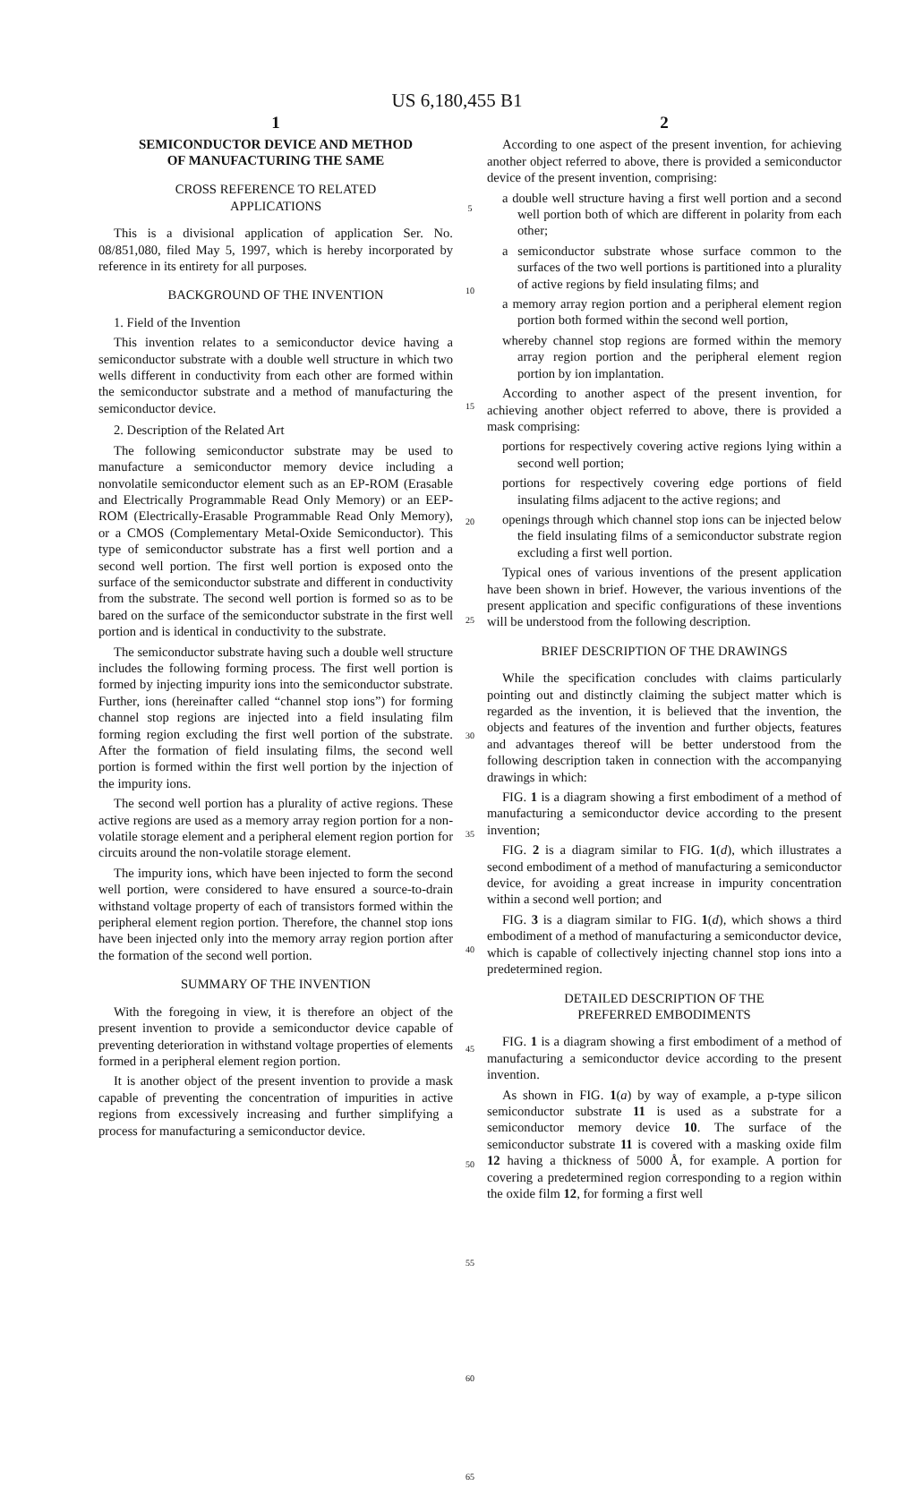US 6,180,455 B1
1
SEMICONDUCTOR DEVICE AND METHOD
OF MANUFACTURING THE SAME
CROSS REFERENCE TO RELATED
APPLICATIONS
This is a divisional application of application Ser. No. 08/851,080, filed May 5, 1997, which is hereby incorporated by reference in its entirety for all purposes.
BACKGROUND OF THE INVENTION
1. Field of the Invention
This invention relates to a semiconductor device having a semiconductor substrate with a double well structure in which two wells different in conductivity from each other are formed within the semiconductor substrate and a method of manufacturing the semiconductor device.
2. Description of the Related Art
The following semiconductor substrate may be used to manufacture a semiconductor memory device including a nonvolatile semiconductor element such as an EP-ROM (Erasable and Electrically Programmable Read Only Memory) or an EEP-ROM (Electrically-Erasable Programmable Read Only Memory), or a CMOS (Complementary Metal-Oxide Semiconductor). This type of semiconductor substrate has a first well portion and a second well portion. The first well portion is exposed onto the surface of the semiconductor substrate and different in conductivity from the substrate. The second well portion is formed so as to be bared on the surface of the semiconductor substrate in the first well portion and is identical in conductivity to the substrate.
The semiconductor substrate having such a double well structure includes the following forming process. The first well portion is formed by injecting impurity ions into the semiconductor substrate. Further, ions (hereinafter called “channel stop ions”) for forming channel stop regions are injected into a field insulating film forming region excluding the first well portion of the substrate. After the formation of field insulating films, the second well portion is formed within the first well portion by the injection of the impurity ions.
The second well portion has a plurality of active regions. These active regions are used as a memory array region portion for a non-volatile storage element and a peripheral element region portion for circuits around the non-volatile storage element.
The impurity ions, which have been injected to form the second well portion, were considered to have ensured a source-to-drain withstand voltage property of each of transistors formed within the peripheral element region portion. Therefore, the channel stop ions have been injected only into the memory array region portion after the formation of the second well portion.
SUMMARY OF THE INVENTION
With the foregoing in view, it is therefore an object of the present invention to provide a semiconductor device capable of preventing deterioration in withstand voltage properties of elements formed in a peripheral element region portion.
It is another object of the present invention to provide a mask capable of preventing the concentration of impurities in active regions from excessively increasing and further simplifying a process for manufacturing a semiconductor device.
5
10
15
20
25
30
35
40
45
50
55
60
65
2
According to one aspect of the present invention, for achieving another object referred to above, there is provided a semiconductor device of the present invention, comprising:
a double well structure having a first well portion and a second well portion both of which are different in polarity from each other;
a semiconductor substrate whose surface common to the surfaces of the two well portions is partitioned into a plurality of active regions by field insulating films; and
a memory array region portion and a peripheral element region portion both formed within the second well portion,
whereby channel stop regions are formed within the memory array region portion and the peripheral element region portion by ion implantation.
According to another aspect of the present invention, for achieving another object referred to above, there is provided a mask comprising:
portions for respectively covering active regions lying within a second well portion;
portions for respectively covering edge portions of field insulating films adjacent to the active regions; and
openings through which channel stop ions can be injected below the field insulating films of a semiconductor substrate region excluding a first well portion.
Typical ones of various inventions of the present application have been shown in brief. However, the various inventions of the present application and specific configurations of these inventions will be understood from the following description.
BRIEF DESCRIPTION OF THE DRAWINGS
While the specification concludes with claims particularly pointing out and distinctly claiming the subject matter which is regarded as the invention, it is believed that the invention, the objects and features of the invention and further objects, features and advantages thereof will be better understood from the following description taken in connection with the accompanying drawings in which:
FIG. 1 is a diagram showing a first embodiment of a method of manufacturing a semiconductor device according to the present invention;
FIG. 2 is a diagram similar to FIG. 1(d), which illustrates a second embodiment of a method of manufacturing a semiconductor device, for avoiding a great increase in impurity concentration within a second well portion; and
FIG. 3 is a diagram similar to FIG. 1(d), which shows a third embodiment of a method of manufacturing a semiconductor device, which is capable of collectively injecting channel stop ions into a predetermined region.
DETAILED DESCRIPTION OF THE
PREFERRED EMBODIMENTS
FIG. 1 is a diagram showing a first embodiment of a method of manufacturing a semiconductor device according to the present invention.
As shown in FIG. 1(a) by way of example, a p-type silicon semiconductor substrate 11 is used as a substrate for a semiconductor memory device 10. The surface of the semiconductor substrate 11 is covered with a masking oxide film 12 having a thickness of 5000 Å, for example. A portion for covering a predetermined region corresponding to a region within the oxide film 12, for forming a first well